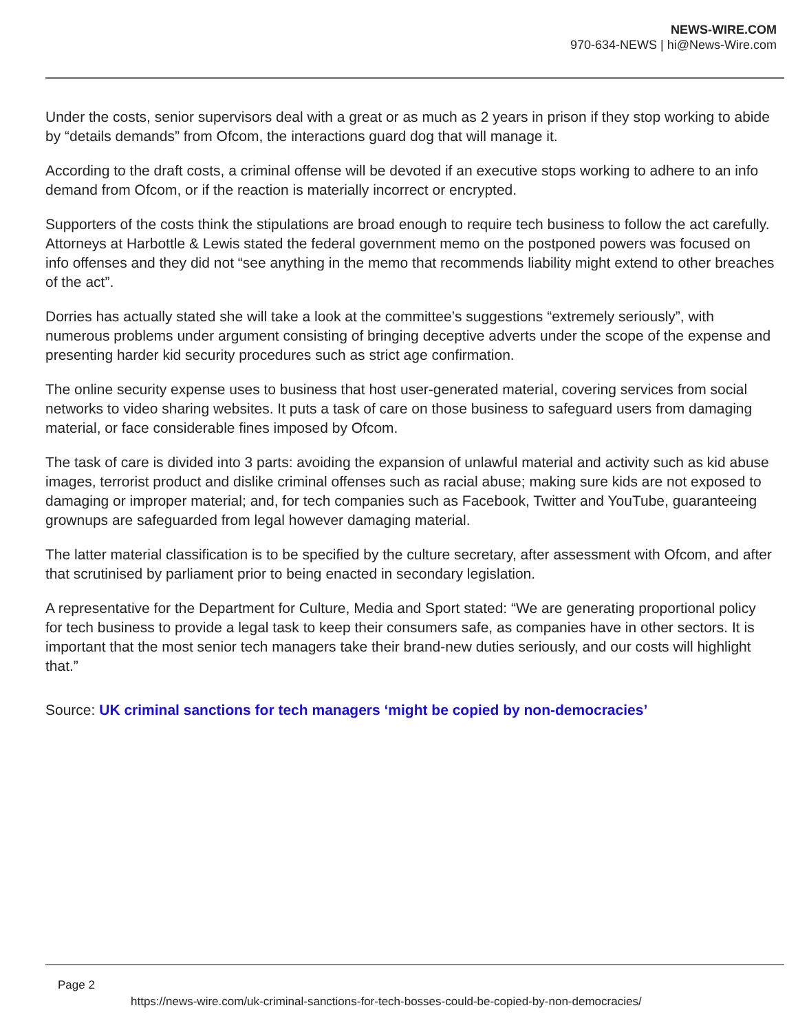NEWS-WIRE.COM
970-634-NEWS | hi@News-Wire.com
Under the costs, senior supervisors deal with a great or as much as 2 years in prison if they stop working to abide by “details demands” from Ofcom, the interactions guard dog that will manage it.
According to the draft costs, a criminal offense will be devoted if an executive stops working to adhere to an info demand from Ofcom, or if the reaction is materially incorrect or encrypted.
Supporters of the costs think the stipulations are broad enough to require tech business to follow the act carefully. Attorneys at Harbottle & Lewis stated the federal government memo on the postponed powers was focused on info offenses and they did not “see anything in the memo that recommends liability might extend to other breaches of the act”.
Dorries has actually stated she will take a look at the committee’s suggestions “extremely seriously”, with numerous problems under argument consisting of bringing deceptive adverts under the scope of the expense and presenting harder kid security procedures such as strict age confirmation.
The online security expense uses to business that host user-generated material, covering services from social networks to video sharing websites. It puts a task of care on those business to safeguard users from damaging material, or face considerable fines imposed by Ofcom.
The task of care is divided into 3 parts: avoiding the expansion of unlawful material and activity such as kid abuse images, terrorist product and dislike criminal offenses such as racial abuse; making sure kids are not exposed to damaging or improper material; and, for tech companies such as Facebook, Twitter and YouTube, guaranteeing grownups are safeguarded from legal however damaging material.
The latter material classification is to be specified by the culture secretary, after assessment with Ofcom, and after that scrutinised by parliament prior to being enacted in secondary legislation.
A representative for the Department for Culture, Media and Sport stated: “We are generating proportional policy for tech business to provide a legal task to keep their consumers safe, as companies have in other sectors. It is important that the most senior tech managers take their brand-new duties seriously, and our costs will highlight that.”
Source: UK criminal sanctions for tech managers ‘might be copied by non-democracies’
Page 2
https://news-wire.com/uk-criminal-sanctions-for-tech-bosses-could-be-copied-by-non-democracies/